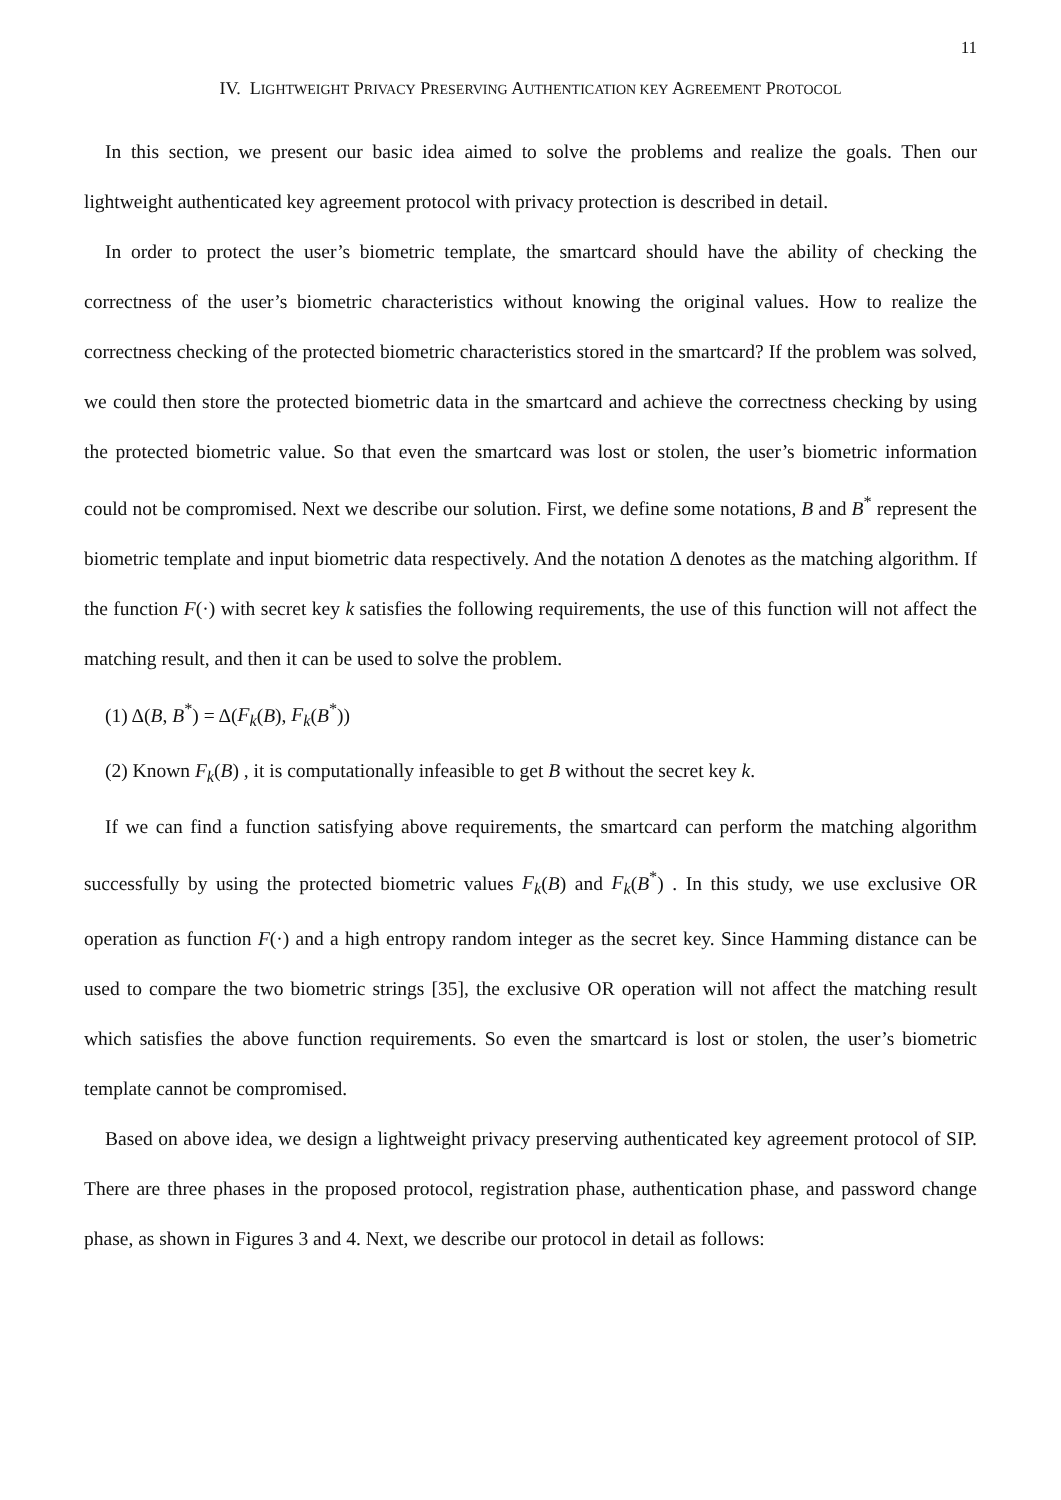11
IV. LIGHTWEIGHT PRIVACY PRESERVING AUTHENTICATION KEY AGREEMENT PROTOCOL
In this section, we present our basic idea aimed to solve the problems and realize the goals. Then our lightweight authenticated key agreement protocol with privacy protection is described in detail.
In order to protect the user’s biometric template, the smartcard should have the ability of checking the correctness of the user’s biometric characteristics without knowing the original values. How to realize the correctness checking of the protected biometric characteristics stored in the smartcard? If the problem was solved, we could then store the protected biometric data in the smartcard and achieve the correctness checking by using the protected biometric value. So that even the smartcard was lost or stolen, the user’s biometric information could not be compromised. Next we describe our solution. First, we define some notations, B and B<sup>*</sup> represent the biometric template and input biometric data respectively. And the notation Δ denotes as the matching algorithm. If the function F(·) with secret key k satisfies the following requirements, the use of this function will not affect the matching result, and then it can be used to solve the problem.
(1) Δ(B, B<sup>*</sup>) = Δ(F<sub>k</sub>(B), F<sub>k</sub>(B<sup>*</sup>))
(2) Known F<sub>k</sub>(B) , it is computationally infeasible to get B without the secret key k.
If we can find a function satisfying above requirements, the smartcard can perform the matching algorithm successfully by using the protected biometric values F<sub>k</sub>(B) and F<sub>k</sub>(B<sup>*</sup>) . In this study, we use exclusive OR operation as function F(·) and a high entropy random integer as the secret key. Since Hamming distance can be used to compare the two biometric strings [35], the exclusive OR operation will not affect the matching result which satisfies the above function requirements. So even the smartcard is lost or stolen, the user’s biometric template cannot be compromised.
Based on above idea, we design a lightweight privacy preserving authenticated key agreement protocol of SIP. There are three phases in the proposed protocol, registration phase, authentication phase, and password change phase, as shown in Figures 3 and 4. Next, we describe our protocol in detail as follows: